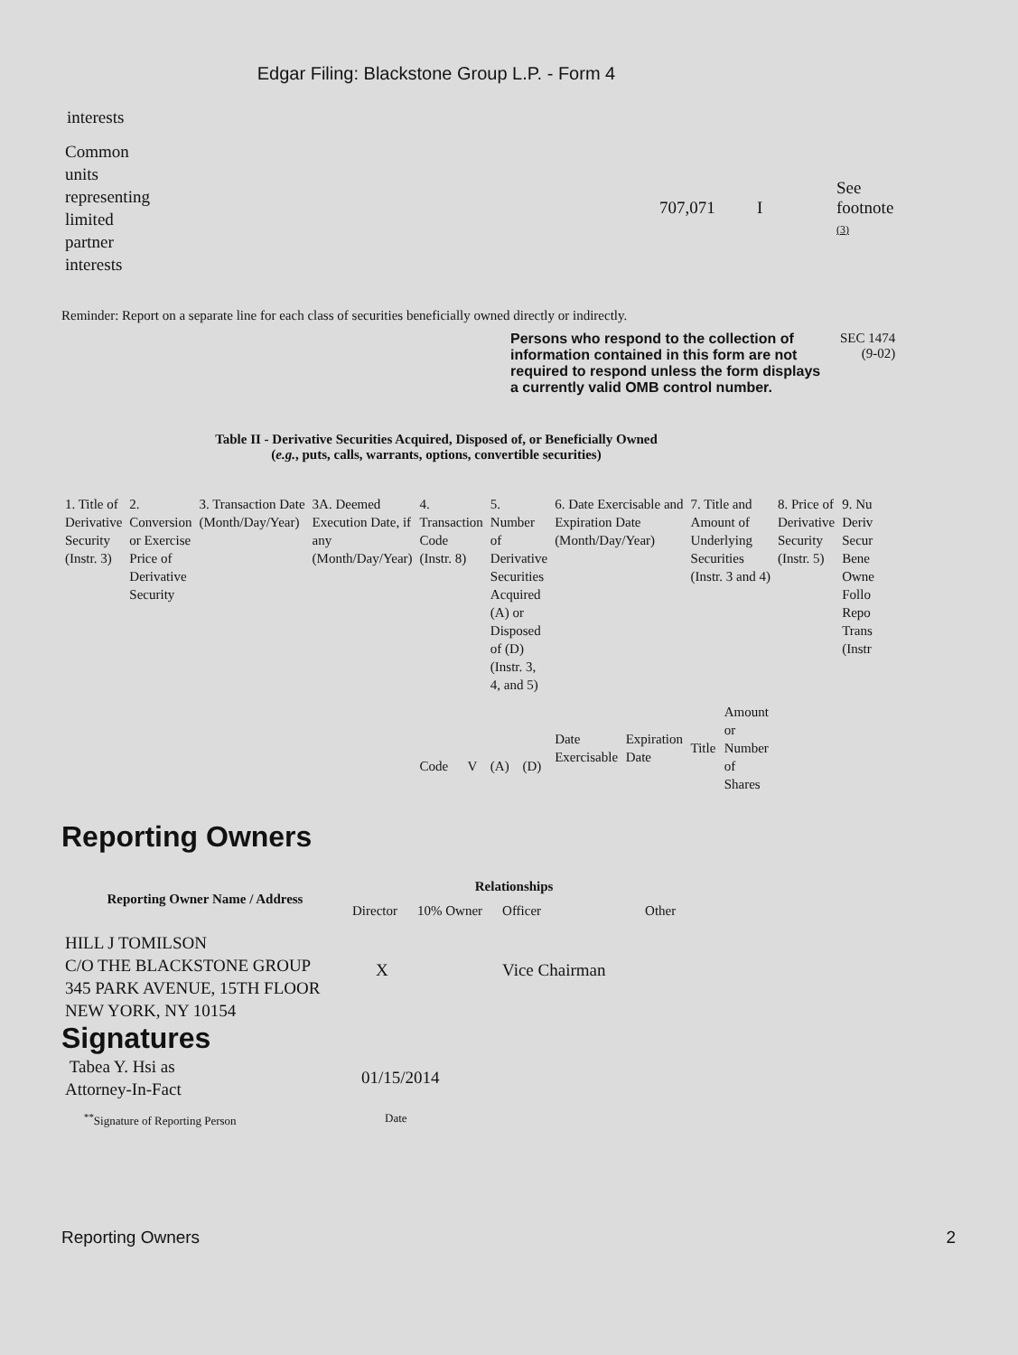Edgar Filing: Blackstone Group L.P. - Form 4
interests
| Common units representing limited partner interests | 707,071 | I | See footnote (3) |
Reminder: Report on a separate line for each class of securities beneficially owned directly or indirectly.
Persons who respond to the collection of information contained in this form are not required to respond unless the form displays a currently valid OMB control number.
SEC 1474
(9-02)
Table II - Derivative Securities Acquired, Disposed of, or Beneficially Owned
(e.g., puts, calls, warrants, options, convertible securities)
| 1. Title of Derivative Security (Instr. 3) | 2. Conversion or Exercise Price of Derivative Security | 3. Transaction Date (Month/Day/Year) | 3A. Deemed Execution Date, if any (Month/Day/Year) | 4. Transaction Code (Instr. 8) | | 5. Number of Derivative Securities Acquired (A) or Disposed of (D) (Instr. 3, 4, and 5) | | 6. Date Exercisable and Expiration Date (Month/Day/Year) | | 7. Title and Amount of Underlying Securities (Instr. 3 and 4) | | 8. Price of Derivative Security (Instr. 5) | 9. Nu Deriv Secur Bene Owne Follo Repo Trans (Instr |
| | | | | Code | V | (A) | (D) | Date Exercisable | Expiration Date | Title | Amount or Number of Shares | | |
Reporting Owners
| Reporting Owner Name / Address | Relationships | | | |
| --- | --- | --- | --- | --- |
| | Director | 10% Owner | Officer | Other |
| HILL J TOMILSON C/O THE BLACKSTONE GROUP 345 PARK AVENUE, 15TH FLOOR NEW YORK, NY 10154 | X | | Vice Chairman | |
Signatures
| Tabea Y. Hsi as Attorney-In-Fact | 01/15/2014 |
| <sup>**</sup> Signature of Reporting Person | Date |
Reporting Owners 2